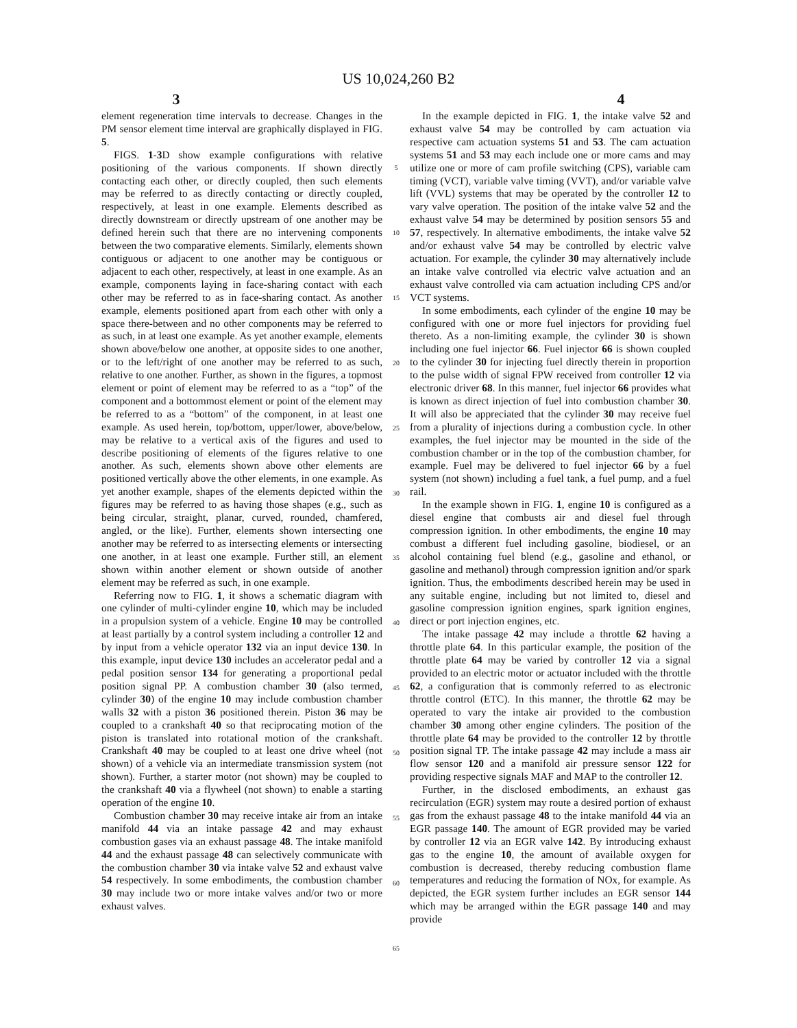US 10,024,260 B2
3 4
element regeneration time intervals to decrease. Changes in the PM sensor element time interval are graphically displayed in FIG. 5.
FIGS. 1-3 D show example configurations with relative positioning of the various components. If shown directly contacting each other, or directly coupled, then such elements may be referred to as directly contacting or directly coupled, respectively, at least in one example. Elements described as directly downstream or directly upstream of one another may be defined herein such that there are no intervening components between the two comparative elements. Similarly, elements shown contiguous or adjacent to one another may be contiguous or adjacent to each other, respectively, at least in one example. As an example, components laying in face-sharing contact with each other may be referred to as in face-sharing contact. As another example, elements positioned apart from each other with only a space there-between and no other components may be referred to as such, in at least one example. As yet another example, elements shown above/below one another, at opposite sides to one another, or to the left/right of one another may be referred to as such, relative to one another. Further, as shown in the figures, a topmost element or point of element may be referred to as a “top” of the component and a bottommost element or point of the element may be referred to as a “bottom” of the component, in at least one example. As used herein, top/bottom, upper/lower, above/below, may be relative to a vertical axis of the figures and used to describe positioning of elements of the figures relative to one another. As such, elements shown above other elements are positioned vertically above the other elements, in one example. As yet another example, shapes of the elements depicted within the figures may be referred to as having those shapes (e.g., such as being circular, straight, planar, curved, rounded, chamfered, angled, or the like). Further, elements shown intersecting one another may be referred to as intersecting elements or intersecting one another, in at least one example. Further still, an element shown within another element or shown outside of another element may be referred as such, in one example.
Referring now to FIG. 1, it shows a schematic diagram with one cylinder of multi-cylinder engine 10, which may be included in a propulsion system of a vehicle. Engine 10 may be controlled at least partially by a control system including a controller 12 and by input from a vehicle operator 132 via an input device 130. In this example, input device 130 includes an accelerator pedal and a pedal position sensor 134 for generating a proportional pedal position signal PP. A combustion chamber 30 (also termed, cylinder 30) of the engine 10 may include combustion chamber walls 32 with a piston 36 positioned therein. Piston 36 may be coupled to a crankshaft 40 so that reciprocating motion of the piston is translated into rotational motion of the crankshaft. Crankshaft 40 may be coupled to at least one drive wheel (not shown) of a vehicle via an intermediate transmission system (not shown). Further, a starter motor (not shown) may be coupled to the crankshaft 40 via a flywheel (not shown) to enable a starting operation of the engine 10.
Combustion chamber 30 may receive intake air from an intake manifold 44 via an intake passage 42 and may exhaust combustion gases via an exhaust passage 48. The intake manifold 44 and the exhaust passage 48 can selectively communicate with the combustion chamber 30 via intake valve 52 and exhaust valve 54 respectively. In some embodiments, the combustion chamber 30 may include two or more intake valves and/or two or more exhaust valves.
5
10
15
20
25
30
35
40
45
50
55
60
65
In the example depicted in FIG. 1, the intake valve 52 and exhaust valve 54 may be controlled by cam actuation via respective cam actuation systems 51 and 53. The cam actuation systems 51 and 53 may each include one or more cams and may utilize one or more of cam profile switching (CPS), variable cam timing (VCT), variable valve timing (VVT), and/or variable valve lift (VVL) systems that may be operated by the controller 12 to vary valve operation. The position of the intake valve 52 and the exhaust valve 54 may be determined by position sensors 55 and 57, respectively. In alternative embodiments, the intake valve 52 and/or exhaust valve 54 may be controlled by electric valve actuation. For example, the cylinder 30 may alternatively include an intake valve controlled via electric valve actuation and an exhaust valve controlled via cam actuation including CPS and/or VCT systems.
In some embodiments, each cylinder of the engine 10 may be configured with one or more fuel injectors for providing fuel thereto. As a non-limiting example, the cylinder 30 is shown including one fuel injector 66. Fuel injector 66 is shown coupled to the cylinder 30 for injecting fuel directly therein in proportion to the pulse width of signal FPW received from controller 12 via electronic driver 68. In this manner, fuel injector 66 provides what is known as direct injection of fuel into combustion chamber 30. It will also be appreciated that the cylinder 30 may receive fuel from a plurality of injections during a combustion cycle. In other examples, the fuel injector may be mounted in the side of the combustion chamber or in the top of the combustion chamber, for example. Fuel may be delivered to fuel injector 66 by a fuel system (not shown) including a fuel tank, a fuel pump, and a fuel rail.
In the example shown in FIG. 1, engine 10 is configured as a diesel engine that combusts air and diesel fuel through compression ignition. In other embodiments, the engine 10 may combust a different fuel including gasoline, biodiesel, or an alcohol containing fuel blend (e.g., gasoline and ethanol, or gasoline and methanol) through compression ignition and/or spark ignition. Thus, the embodiments described herein may be used in any suitable engine, including but not limited to, diesel and gasoline compression ignition engines, spark ignition engines, direct or port injection engines, etc.
The intake passage 42 may include a throttle 62 having a throttle plate 64. In this particular example, the position of the throttle plate 64 may be varied by controller 12 via a signal provided to an electric motor or actuator included with the throttle 62, a configuration that is commonly referred to as electronic throttle control (ETC). In this manner, the throttle 62 may be operated to vary the intake air provided to the combustion chamber 30 among other engine cylinders. The position of the throttle plate 64 may be provided to the controller 12 by throttle position signal TP. The intake passage 42 may include a mass air flow sensor 120 and a manifold air pressure sensor 122 for providing respective signals MAF and MAP to the controller 12.
Further, in the disclosed embodiments, an exhaust gas recirculation (EGR) system may route a desired portion of exhaust gas from the exhaust passage 48 to the intake manifold 44 via an EGR passage 140. The amount of EGR provided may be varied by controller 12 via an EGR valve 142. By introducing exhaust gas to the engine 10, the amount of available oxygen for combustion is decreased, thereby reducing combustion flame temperatures and reducing the formation of NOx, for example. As depicted, the EGR system further includes an EGR sensor 144 which may be arranged within the EGR passage 140 and may provide